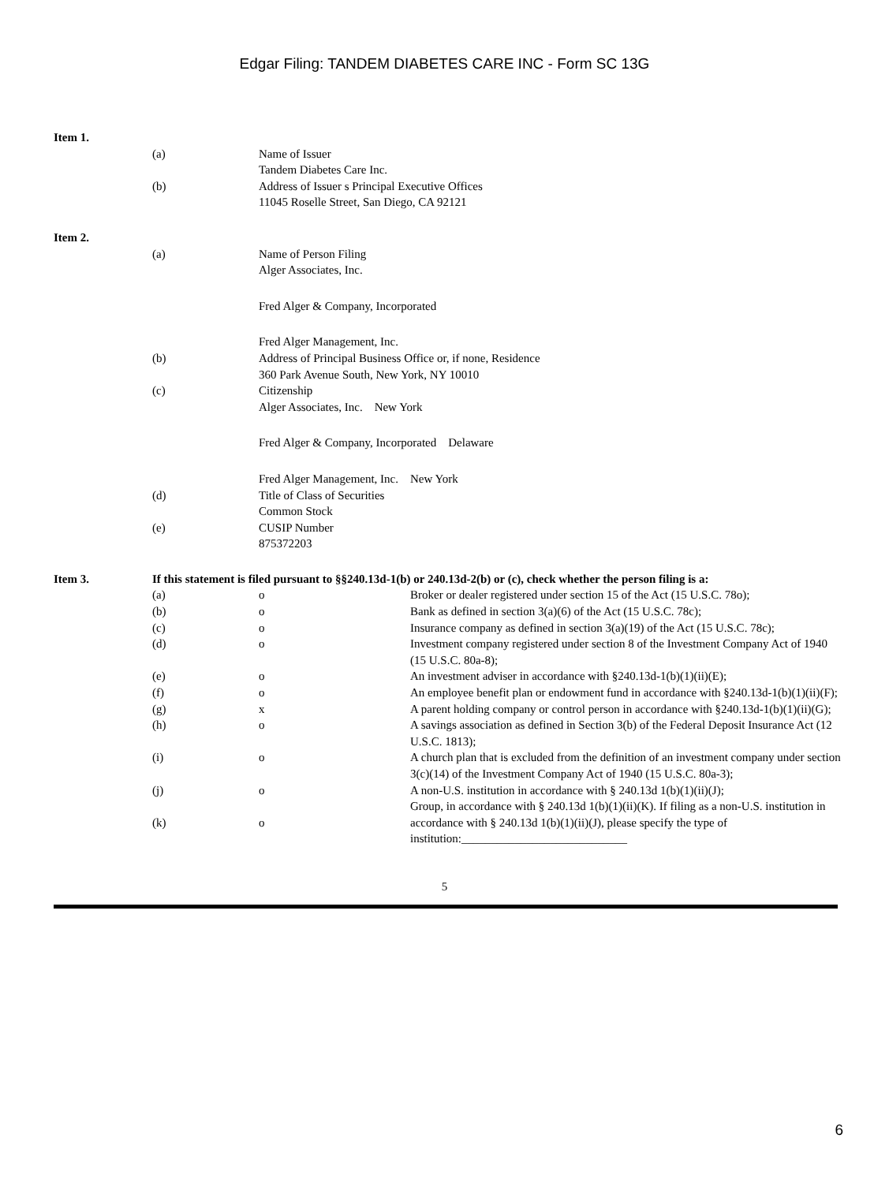Edgar Filing: TANDEM DIABETES CARE INC - Form SC 13G
Item 1.
(a) Name of Issuer
Tandem Diabetes Care Inc.
(b) Address of Issuer s Principal Executive Offices
11045 Roselle Street, San Diego, CA 92121
Item 2.
(a) Name of Person Filing
Alger Associates, Inc.
Fred Alger & Company, Incorporated
Fred Alger Management, Inc.
(b) Address of Principal Business Office or, if none, Residence
360 Park Avenue South, New York, NY 10010
(c) Citizenship
Alger Associates, Inc. New York
Fred Alger & Company, Incorporated Delaware
Fred Alger Management, Inc. New York
(d) Title of Class of Securities
Common Stock
(e) CUSIP Number
875372203
Item 3. If this statement is filed pursuant to §§240.13d-1(b) or 240.13d-2(b) or (c), check whether the person filing is a:
(a) o Broker or dealer registered under section 15 of the Act (15 U.S.C. 78o);
(b) o Bank as defined in section 3(a)(6) of the Act (15 U.S.C. 78c);
(c) o Insurance company as defined in section 3(a)(19) of the Act (15 U.S.C. 78c);
(d) o Investment company registered under section 8 of the Investment Company Act of 1940 (15 U.S.C. 80a-8);
(e) o An investment adviser in accordance with §240.13d-1(b)(1)(ii)(E);
(f) o An employee benefit plan or endowment fund in accordance with §240.13d-1(b)(1)(ii)(F);
(g) x A parent holding company or control person in accordance with §240.13d-1(b)(1)(ii)(G);
(h) o A savings association as defined in Section 3(b) of the Federal Deposit Insurance Act (12 U.S.C. 1813);
(i) o A church plan that is excluded from the definition of an investment company under section 3(c)(14) of the Investment Company Act of 1940 (15 U.S.C. 80a-3);
(j) o A non-U.S. institution in accordance with § 240.13d 1(b)(1)(ii)(J);
(k)
o Group, in accordance with § 240.13d 1(b)(1)(ii)(K). If filing as a non-U.S. institution in accordance with § 240.13d 1(b)(1)(ii)(J), please specify the type of institution:____________________________
5
6